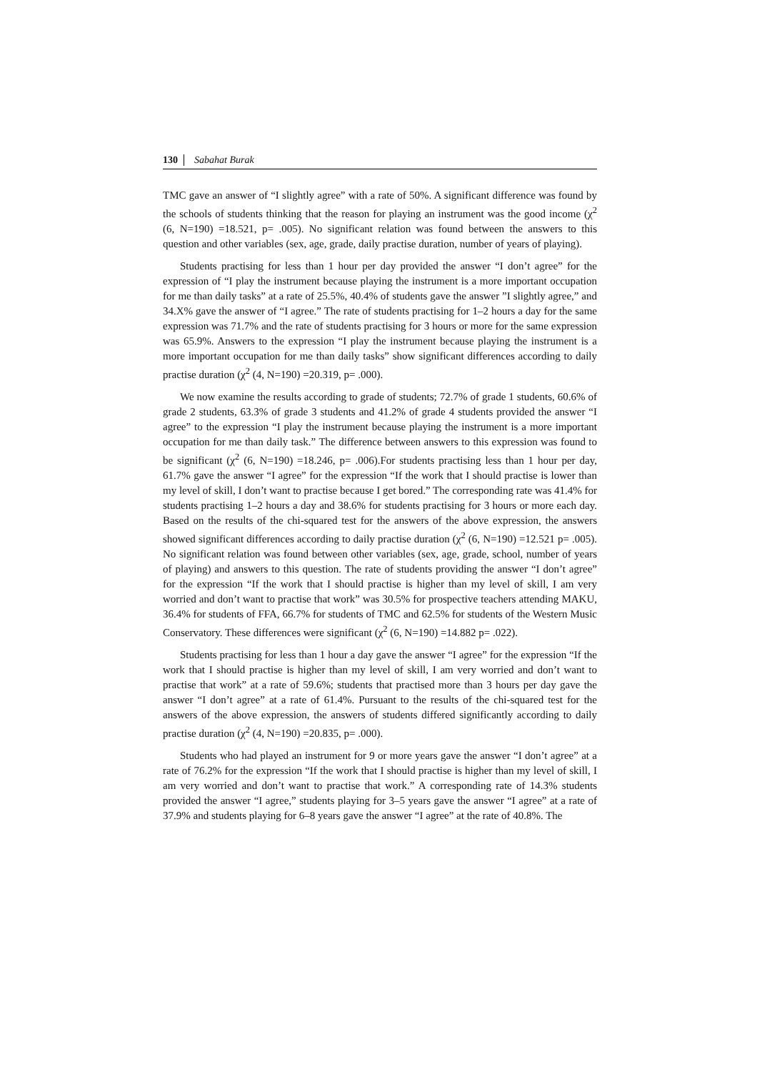130 Sabahat Burak
TMC gave an answer of “I slightly agree” with a rate of 50%. A significant difference was found by the schools of students thinking that the reason for playing an instrument was the good income (χ<sup>2</sup> (6, N=190) =18.521, p= .005). No significant relation was found between the answers to this question and other variables (sex, age, grade, daily practise duration, number of years of playing).
Students practising for less than 1 hour per day provided the answer “I don’t agree” for the expression of “I play the instrument because playing the instrument is a more important occupation for me than daily tasks” at a rate of 25.5%, 40.4% of students gave the answer ”I slightly agree,” and 34.X% gave the answer of “I agree.” The rate of students practising for 1–2 hours a day for the same expression was 71.7% and the rate of students practising for 3 hours or more for the same expression was 65.9%. Answers to the expression “I play the instrument because playing the instrument is a more important occupation for me than daily tasks” show significant differences according to daily practise duration (χ<sup>2</sup> (4, N=190) =20.319, p= .000).
We now examine the results according to grade of students; 72.7% of grade 1 students, 60.6% of grade 2 students, 63.3% of grade 3 students and 41.2% of grade 4 students provided the answer “I agree” to the expression “I play the instrument because playing the instrument is a more important occupation for me than daily task.” The difference between answers to this expression was found to be significant (χ<sup>2</sup> (6, N=190) =18.246, p= .006).For students practising less than 1 hour per day, 61.7% gave the answer “I agree” for the expression “If the work that I should practise is lower than my level of skill, I don’t want to practise because I get bored.” The corresponding rate was 41.4% for students practising 1–2 hours a day and 38.6% for students practising for 3 hours or more each day. Based on the results of the chi-squared test for the answers of the above expression, the answers showed significant differences according to daily practise duration (χ<sup>2</sup> (6, N=190) =12.521 p= .005). No significant relation was found between other variables (sex, age, grade, school, number of years of playing) and answers to this question. The rate of students providing the answer “I don’t agree” for the expression “If the work that I should practise is higher than my level of skill, I am very worried and don’t want to practise that work” was 30.5% for prospective teachers attending MAKU, 36.4% for students of FFA, 66.7% for students of TMC and 62.5% for students of the Western Music Conservatory. These differences were significant (χ<sup>2</sup> (6, N=190) =14.882 p= .022).
Students practising for less than 1 hour a day gave the answer “I agree” for the expression “If the work that I should practise is higher than my level of skill, I am very worried and don’t want to practise that work” at a rate of 59.6%; students that practised more than 3 hours per day gave the answer “I don’t agree” at a rate of 61.4%. Pursuant to the results of the chi-squared test for the answers of the above expression, the answers of students differed significantly according to daily practise duration (χ<sup>2</sup> (4, N=190) =20.835, p= .000).
Students who had played an instrument for 9 or more years gave the answer “I don’t agree” at a rate of 76.2% for the expression “If the work that I should practise is higher than my level of skill, I am very worried and don’t want to practise that work.” A corresponding rate of 14.3% students provided the answer “I agree,” students playing for 3–5 years gave the answer “I agree” at a rate of 37.9% and students playing for 6–8 years gave the answer “I agree” at the rate of 40.8%. The